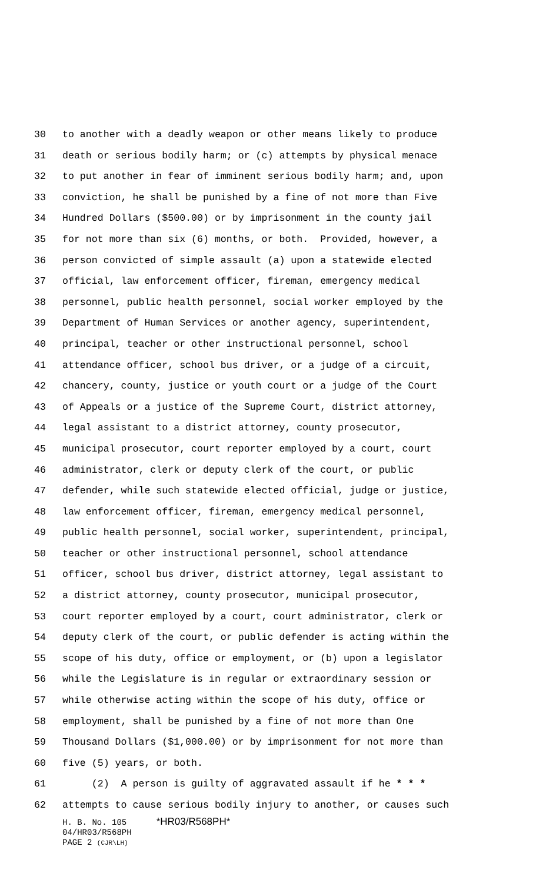30 to another with a deadly weapon or other means likely to produce
31 death or serious bodily harm; or (c) attempts by physical menace
32 to put another in fear of imminent serious bodily harm; and, upon
33 conviction, he shall be punished by a fine of not more than Five
34 Hundred Dollars ($500.00) or by imprisonment in the county jail
35 for not more than six (6) months, or both. Provided, however, a
36 person convicted of simple assault (a) upon a statewide elected
37 official, law enforcement officer, fireman, emergency medical
38 personnel, public health personnel, social worker employed by the
39 Department of Human Services or another agency, superintendent,
40 principal, teacher or other instructional personnel, school
41 attendance officer, school bus driver, or a judge of a circuit,
42 chancery, county, justice or youth court or a judge of the Court
43 of Appeals or a justice of the Supreme Court, district attorney,
44 legal assistant to a district attorney, county prosecutor,
45 municipal prosecutor, court reporter employed by a court, court
46 administrator, clerk or deputy clerk of the court, or public
47 defender, while such statewide elected official, judge or justice,
48 law enforcement officer, fireman, emergency medical personnel,
49 public health personnel, social worker, superintendent, principal,
50 teacher or other instructional personnel, school attendance
51 officer, school bus driver, district attorney, legal assistant to
52 a district attorney, county prosecutor, municipal prosecutor,
53 court reporter employed by a court, court administrator, clerk or
54 deputy clerk of the court, or public defender is acting within the
55 scope of his duty, office or employment, or (b) upon a legislator
56 while the Legislature is in regular or extraordinary session or
57 while otherwise acting within the scope of his duty, office or
58 employment, shall be punished by a fine of not more than One
59 Thousand Dollars ($1,000.00) or by imprisonment for not more than
60 five (5) years, or both.
61 (2) A person is guilty of aggravated assault if he * * *
62 attempts to cause serious bodily injury to another, or causes such
H. B. No. 105 *HR03/R568PH*
04/HR03/R568PH
PAGE 2 (CJR\LH)